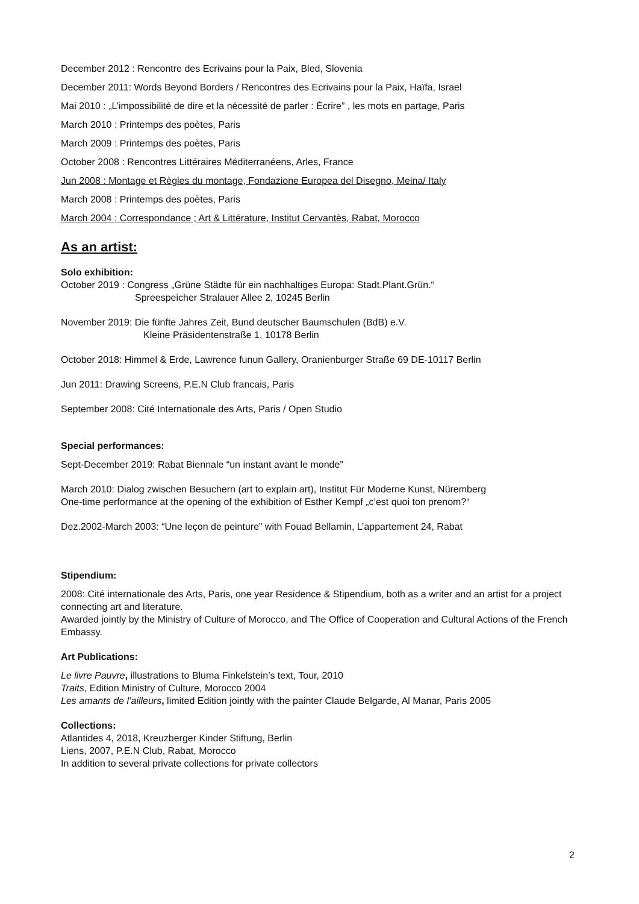December 2012 : Rencontre des Ecrivains pour la Paix, Bled, Slovenia
December 2011: Words Beyond Borders / Rencontres des Ecrivains pour la Paix, Haïfa, Israel
Mai 2010 : „L’impossibilité de dire et la nécessité de parler : Écrire” , les mots en partage, Paris
March 2010 : Printemps des poètes, Paris
March 2009 : Printemps des poètes, Paris
October 2008 : Rencontres Littéraires Méditerranéens, Arles, France
Jun 2008 : Montage et Règles du montage, Fondazione Europea del Disegno, Meina/ Italy
March 2008 : Printemps des poètes, Paris
March 2004 : Correspondance ; Art & Littérature, Institut Cervantès, Rabat, Morocco
As an artist:
Solo exhibition:
October 2019 : Congress „Grüne Städte für ein nachhaltiges Europa: Stadt.Plant.Grün.“
Spreespeicher Stralauer Allee 2, 10245 Berlin
November 2019: Die fünfte Jahres Zeit, Bund deutscher Baumschulen (BdB) e.V.
Kleine Präsidentenstraße 1, 10178 Berlin
October 2018: Himmel & Erde, Lawrence funun Gallery, Oranienburger Straße 69 DE-10117 Berlin
Jun 2011: Drawing Screens, P.E.N Club francais, Paris
September 2008: Cité Internationale des Arts, Paris / Open Studio
Special performances:
Sept-December 2019: Rabat Biennale “un instant avant le monde”
March 2010: Dialog zwischen Besuchern (art to explain art), Institut Für Moderne Kunst, Nüremberg
One-time performance at the opening of the exhibition of Esther Kempf „c’est quoi ton prenom?“
Dez.2002-March 2003: “Une leçon de peinture” with Fouad Bellamin, L’appartement 24, Rabat
Stipendium:
2008: Cité internationale des Arts, Paris, one year Residence & Stipendium, both as a writer and an artist for a project connecting art and literature.
Awarded jointly by the Ministry of Culture of Morocco, and The Office of Cooperation and Cultural Actions of the French Embassy.
Art Publications:
Le livre Pauvre, illustrations to Bluma Finkelstein’s text, Tour, 2010
Traits, Edition Ministry of Culture, Morocco 2004
Les amants de l’ailleurs, limited Edition jointly with the painter Claude Belgarde, Al Manar, Paris 2005
Collections:
Atlantides 4, 2018, Kreuzberger Kinder Stiftung, Berlin
Liens, 2007, P.E.N Club, Rabat, Morocco
In addition to several private collections for private collectors
2